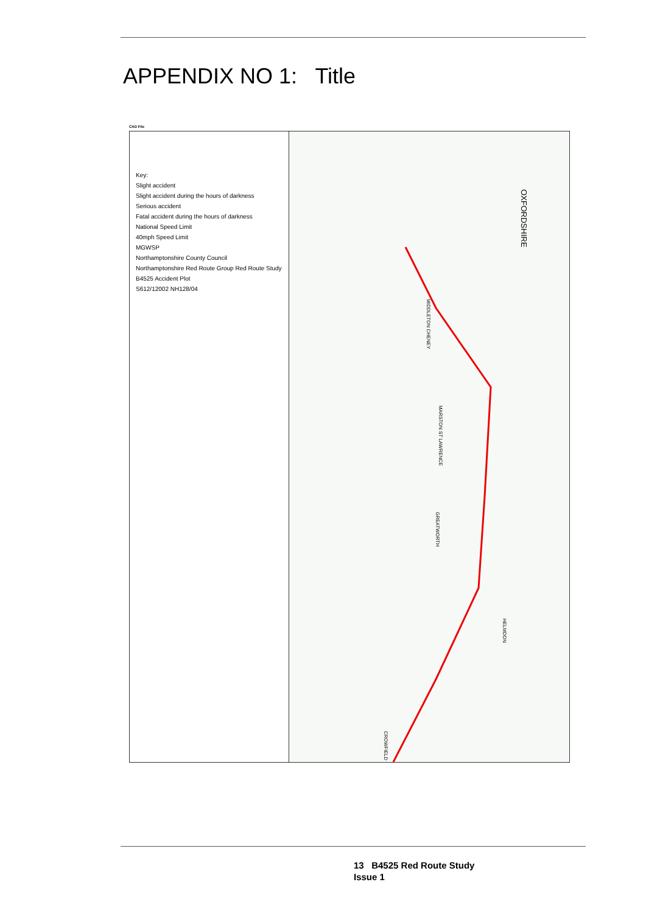APPENDIX NO 1: Title
CAD File
Key:
Slight accident
Slight accident during the hours of darkness
Serious accident
Fatal accident during the hours of darkness
National Speed Limit
40mph Speed Limit
MGWSP
Northamptonshire County Council
Northamptonshire Red Route Group Red Route Study
B4525 Accident Plot
S612/12002 NH128/04
OXFORDSHIRE
MIDDLETON CHENEY
MARSTON ST LAWRENCE
GREATWORTH
HELMDON
CROWFIELD
13 B4525 Red Route Study
Issue 1